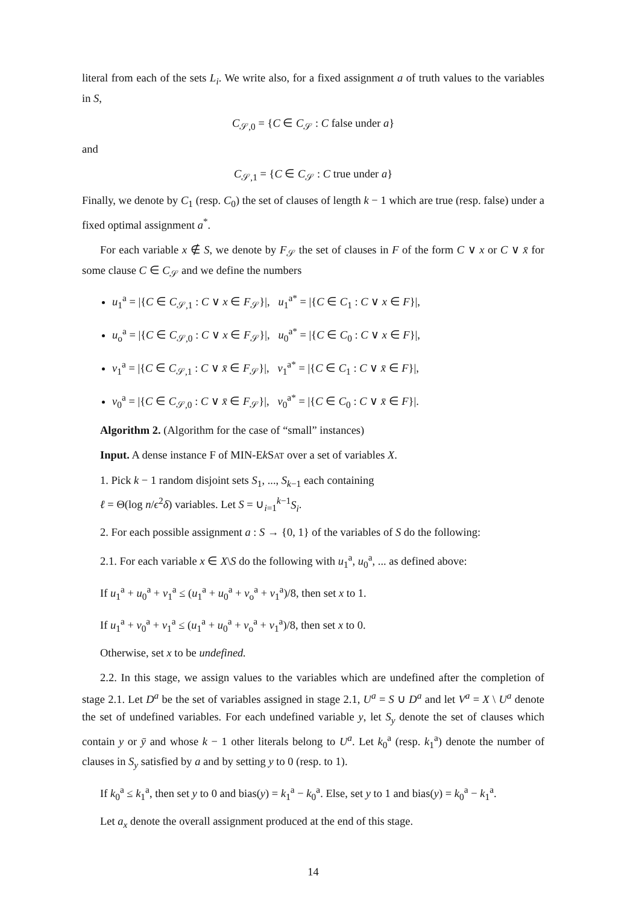literal from each of the sets L<sub>i</sub>. We write also, for a fixed assignment a of truth values to the variables in S,
C<sub>𝒮,0</sub> = {C ∈ C<sub>𝒮</sub> : C false under a}
and
C<sub>𝒮,1</sub> = {C ∈ C<sub>𝒮</sub> : C true under a}
Finally, we denote by C<sub>1</sub> (resp. C<sub>0</sub>) the set of clauses of length k − 1 which are true (resp. false) under a fixed optimal assignment a<sup>*</sup>.
For each variable x ∉ S, we denote by F<sub>𝒮</sub> the set of clauses in F of the form C ∨ x or C ∨ x̄ for some clause C ∈ C<sub>𝒮</sub> and we define the numbers
u<sub>1</sub><sup>a</sup> = |{C ∈ C<sub>𝒮,1</sub> : C ∨ x ∈ F<sub>𝒮</sub>}|, u<sub>1</sub><sup>a*</sup> = |{C ∈ C<sub>1</sub> : C ∨ x ∈ F}|,
u<sub>o</sub><sup>a</sup> = |{C ∈ C<sub>𝒮,0</sub> : C ∨ x ∈ F<sub>𝒮</sub>}|, u<sub>0</sub><sup>a*</sup> = |{C ∈ C<sub>0</sub> : C ∨ x ∈ F}|,
v<sub>1</sub><sup>a</sup> = |{C ∈ C<sub>𝒮,1</sub> : C ∨ x̄ ∈ F<sub>𝒮</sub>}|, v<sub>1</sub><sup>a*</sup> = |{C ∈ C<sub>1</sub> : C ∨ x̄ ∈ F}|,
v<sub>0</sub><sup>a</sup> = |{C ∈ C<sub>𝒮,0</sub> : C ∨ x̄ ∈ F<sub>𝒮</sub>}|, v<sub>0</sub><sup>a*</sup> = |{C ∈ C<sub>0</sub> : C ∨ x̄ ∈ F}|.
Algorithm 2. (Algorithm for the case of “small” instances)
Input. A dense instance F of MIN-Ek SAT over a set of variables X.
1. Pick k − 1 random disjoint sets S<sub>1</sub>, ..., S<sub>k−1</sub> each containing
ℓ = Θ(log n/ϵ<sup>2</sup>δ) variables. Let S = ∪<sub>i=1</sub><sup>k−1</sup>S<sub>i</sub>.
2. For each possible assignment a : S → {0, 1} of the variables of S do the following:
2.1. For each variable x ∈ X\S do the following with u<sub>1</sub><sup>a</sup>, u<sub>0</sub><sup>a</sup>, ... as defined above:
If u<sub>1</sub><sup>a</sup> + u<sub>0</sub><sup>a</sup> + v<sub>1</sub><sup>a</sup> ≤ (u<sub>1</sub><sup>a</sup> + u<sub>0</sub><sup>a</sup> + v<sub>o</sub><sup>a</sup> + v<sub>1</sub><sup>a</sup>)/8, then set x to 1.
If u<sub>1</sub><sup>a</sup> + v<sub>0</sub><sup>a</sup> + v<sub>1</sub><sup>a</sup> ≤ (u<sub>1</sub><sup>a</sup> + u<sub>0</sub><sup>a</sup> + v<sub>o</sub><sup>a</sup> + v<sub>1</sub><sup>a</sup>)/8, then set x to 0.
Otherwise, set x to be undefined.
2.2. In this stage, we assign values to the variables which are undefined after the completion of stage 2.1. Let D<sup>a</sup> be the set of variables assigned in stage 2.1, U<sup>a</sup> = S ∪ D<sup>a</sup> and let V<sup>a</sup> = X \ U<sup>a</sup> denote the set of undefined variables. For each undefined variable y, let S<sub>y</sub> denote the set of clauses which contain y or ȳ and whose k − 1 other literals belong to U<sup>a</sup>. Let k<sub>0</sub><sup>a</sup> (resp. k<sub>1</sub><sup>a</sup>) denote the number of clauses in S<sub>y</sub> satisfied by a and by setting y to 0 (resp. to 1).
If k<sub>0</sub><sup>a</sup> ≤ k<sub>1</sub><sup>a</sup>, then set y to 0 and bias(y) = k<sub>1</sub><sup>a</sup> − k<sub>0</sub><sup>a</sup>. Else, set y to 1 and bias(y) = k<sub>0</sub><sup>a</sup> − k<sub>1</sub><sup>a</sup>.
Let a<sub>x</sub> denote the overall assignment produced at the end of this stage.
14